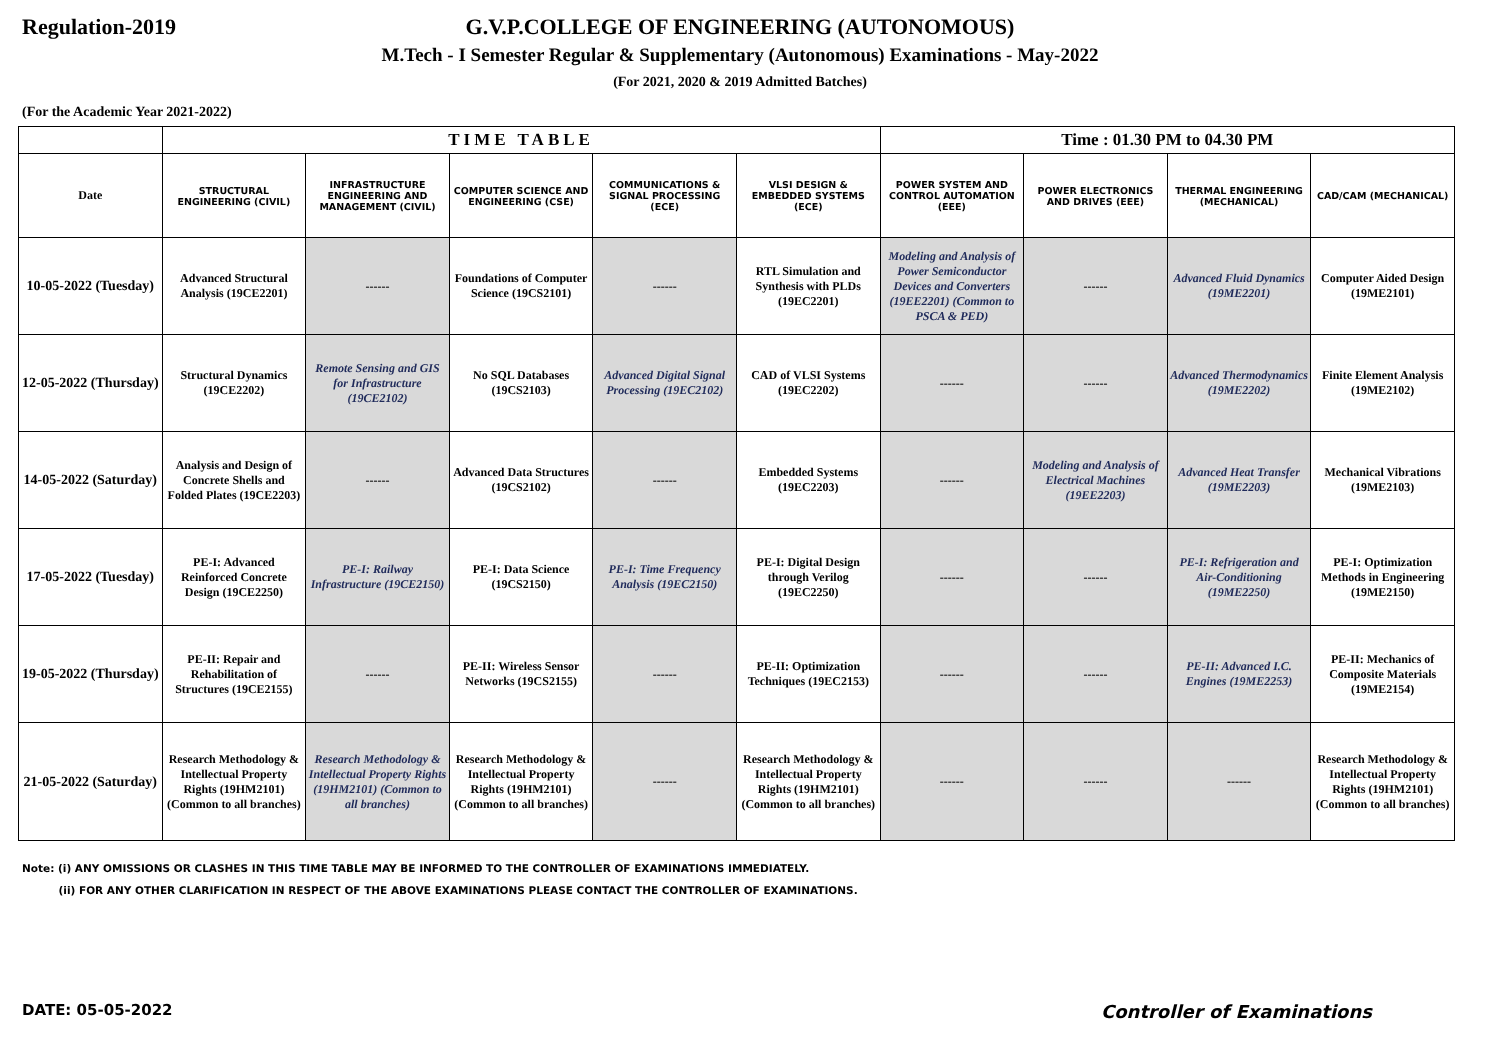Regulation-2019 G.V.P.COLLEGE OF ENGINEERING (AUTONOMOUS)
M.Tech - I Semester Regular & Supplementary (Autonomous) Examinations - May-2022
(For 2021, 2020 & 2019 Admitted Batches)
(For the Academic Year 2021-2022)
| | TIME TABLE | | | | | Time : 01.30 PM to 04.30 PM | | | |
| Date | STRUCTURAL ENGINEERING (CIVIL) | INFRASTRUCTURE ENGINEERING AND MANAGEMENT (CIVIL) | COMPUTER SCIENCE AND ENGINEERING (CSE) | COMMUNICATIONS & SIGNAL PROCESSING (ECE) | VLSI DESIGN & EMBEDDED SYSTEMS (ECE) | POWER SYSTEM AND CONTROL AUTOMATION (EEE) | POWER ELECTRONICS AND DRIVES (EEE) | THERMAL ENGINEERING (MECHANICAL) | CAD/CAM (MECHANICAL) |
| 10-05-2022 (Tuesday) | Advanced Structural Analysis (19CE2201) | ------ | Foundations of Computer Science (19CS2101) | ------ | RTL Simulation and Synthesis with PLDs (19EC2201) | Modeling and Analysis of Power Semiconductor Devices and Converters (19EE2201) (Common to PSCA & PED) | ------ | Advanced Fluid Dynamics (19ME2201) | Computer Aided Design (19ME2101) |
| 12-05-2022 (Thursday) | Structural Dynamics (19CE2202) | Remote Sensing and GIS for Infrastructure (19CE2102) | No SQL Databases (19CS2103) | Advanced Digital Signal Processing (19EC2102) | CAD of VLSI Systems (19EC2202) | ------ | ------ | Advanced Thermodynamics (19ME2202) | Finite Element Analysis (19ME2102) |
| 14-05-2022 (Saturday) | Analysis and Design of Concrete Shells and Folded Plates (19CE2203) | ------ | Advanced Data Structures (19CS2102) | ------ | Embedded Systems (19EC2203) | ------ | Modeling and Analysis of Electrical Machines (19EE2203) | Advanced Heat Transfer (19ME2203) | Mechanical Vibrations (19ME2103) |
| 17-05-2022 (Tuesday) | PE-I: Advanced Reinforced Concrete Design (19CE2250) | PE-I: Railway Infrastructure (19CE2150) | PE-I: Data Science (19CS2150) | PE-I: Time Frequency Analysis (19EC2150) | PE-I: Digital Design through Verilog (19EC2250) | ------ | ------ | PE-I: Refrigeration and Air-Conditioning (19ME2250) | PE-I: Optimization Methods in Engineering (19ME2150) |
| 19-05-2022 (Thursday) | PE-II: Repair and Rehabilitation of Structures (19CE2155) | ------ | PE-II: Wireless Sensor Networks (19CS2155) | ------ | PE-II: Optimization Techniques (19EC2153) | ------ | ------ | PE-II: Advanced I.C. Engines (19ME2253) | PE-II: Mechanics of Composite Materials (19ME2154) |
| 21-05-2022 (Saturday) | Research Methodology & Intellectual Property Rights (19HM2101) (Common to all branches) | Research Methodology & Intellectual Property Rights (19HM2101) (Common to all branches) | Research Methodology & Intellectual Property Rights (19HM2101) (Common to all branches) | ------ | Research Methodology & Intellectual Property Rights (19HM2101) (Common to all branches) | ------ | ------ | ------ | Research Methodology & Intellectual Property Rights (19HM2101) (Common to all branches) |
Note: (i) ANY OMISSIONS OR CLASHES IN THIS TIME TABLE MAY BE INFORMED TO THE CONTROLLER OF EXAMINATIONS IMMEDIATELY.
(ii) FOR ANY OTHER CLARIFICATION IN RESPECT OF THE ABOVE EXAMINATIONS PLEASE CONTACT THE CONTROLLER OF EXAMINATIONS.
DATE: 05-05-2022
Controller of Examinations